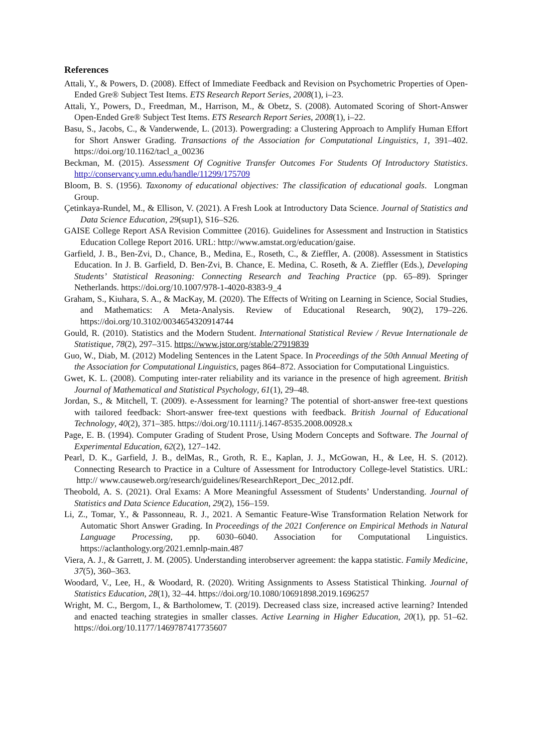References
Attali, Y., & Powers, D. (2008). Effect of Immediate Feedback and Revision on Psychometric Properties of Open-Ended Gre® Subject Test Items. ETS Research Report Series, 2008(1), i–23.
Attali, Y., Powers, D., Freedman, M., Harrison, M., & Obetz, S. (2008). Automated Scoring of Short-Answer Open-Ended Gre® Subject Test Items. ETS Research Report Series, 2008(1), i–22.
Basu, S., Jacobs, C., & Vanderwende, L. (2013). Powergrading: a Clustering Approach to Amplify Human Effort for Short Answer Grading. Transactions of the Association for Computational Linguistics, 1, 391–402. https://doi.org/10.1162/tacl_a_00236
Beckman, M. (2015). Assessment Of Cognitive Transfer Outcomes For Students Of Introductory Statistics. http://conservancy.umn.edu/handle/11299/175709
Bloom, B. S. (1956). Taxonomy of educational objectives: The classification of educational goals. Longman Group.
Çetinkaya-Rundel, M., & Ellison, V. (2021). A Fresh Look at Introductory Data Science. Journal of Statistics and Data Science Education, 29(sup1), S16–S26.
GAISE College Report ASA Revision Committee (2016). Guidelines for Assessment and Instruction in Statistics Education College Report 2016. URL: http://www.amstat.org/education/gaise.
Garfield, J. B., Ben-Zvi, D., Chance, B., Medina, E., Roseth, C., & Zieffler, A. (2008). Assessment in Statistics Education. In J. B. Garfield, D. Ben-Zvi, B. Chance, E. Medina, C. Roseth, & A. Zieffler (Eds.), Developing Students’ Statistical Reasoning: Connecting Research and Teaching Practice (pp. 65–89). Springer Netherlands. https://doi.org/10.1007/978-1-4020-8383-9_4
Graham, S., Kiuhara, S. A., & MacKay, M. (2020). The Effects of Writing on Learning in Science, Social Studies, and Mathematics: A Meta-Analysis. Review of Educational Research, 90(2), 179–226. https://doi.org/10.3102/0034654320914744
Gould, R. (2010). Statistics and the Modern Student. International Statistical Review / Revue Internationale de Statistique, 78(2), 297–315. https://www.jstor.org/stable/27919839
Guo, W., Diab, M. (2012) Modeling Sentences in the Latent Space. In Proceedings of the 50th Annual Meeting of the Association for Computational Linguistics, pages 864–872. Association for Computational Linguistics.
Gwet, K. L. (2008). Computing inter-rater reliability and its variance in the presence of high agreement. British Journal of Mathematical and Statistical Psychology, 61(1), 29–48.
Jordan, S., & Mitchell, T. (2009). e-Assessment for learning? The potential of short-answer free-text questions with tailored feedback: Short-answer free-text questions with feedback. British Journal of Educational Technology, 40(2), 371–385. https://doi.org/10.1111/j.1467-8535.2008.00928.x
Page, E. B. (1994). Computer Grading of Student Prose, Using Modern Concepts and Software. The Journal of Experimental Education, 62(2), 127–142.
Pearl, D. K., Garfield, J. B., delMas, R., Groth, R. E., Kaplan, J. J., McGowan, H., & Lee, H. S. (2012). Connecting Research to Practice in a Culture of Assessment for Introductory College-level Statistics. URL: http:// www.causeweb.org/research/guidelines/ResearchReport_Dec_2012.pdf.
Theobold, A. S. (2021). Oral Exams: A More Meaningful Assessment of Students’ Understanding. Journal of Statistics and Data Science Education, 29(2), 156–159.
Li, Z., Tomar, Y., & Passonneau, R. J., 2021. A Semantic Feature-Wise Transformation Relation Network for Automatic Short Answer Grading. In Proceedings of the 2021 Conference on Empirical Methods in Natural Language Processing, pp. 6030–6040. Association for Computational Linguistics. https://aclanthology.org/2021.emnlp-main.487
Viera, A. J., & Garrett, J. M. (2005). Understanding interobserver agreement: the kappa statistic. Family Medicine, 37(5), 360–363.
Woodard, V., Lee, H., & Woodard, R. (2020). Writing Assignments to Assess Statistical Thinking. Journal of Statistics Education, 28(1), 32–44. https://doi.org/10.1080/10691898.2019.1696257
Wright, M. C., Bergom, I., & Bartholomew, T. (2019). Decreased class size, increased active learning? Intended and enacted teaching strategies in smaller classes. Active Learning in Higher Education, 20(1), pp. 51–62. https://doi.org/10.1177/1469787417735607